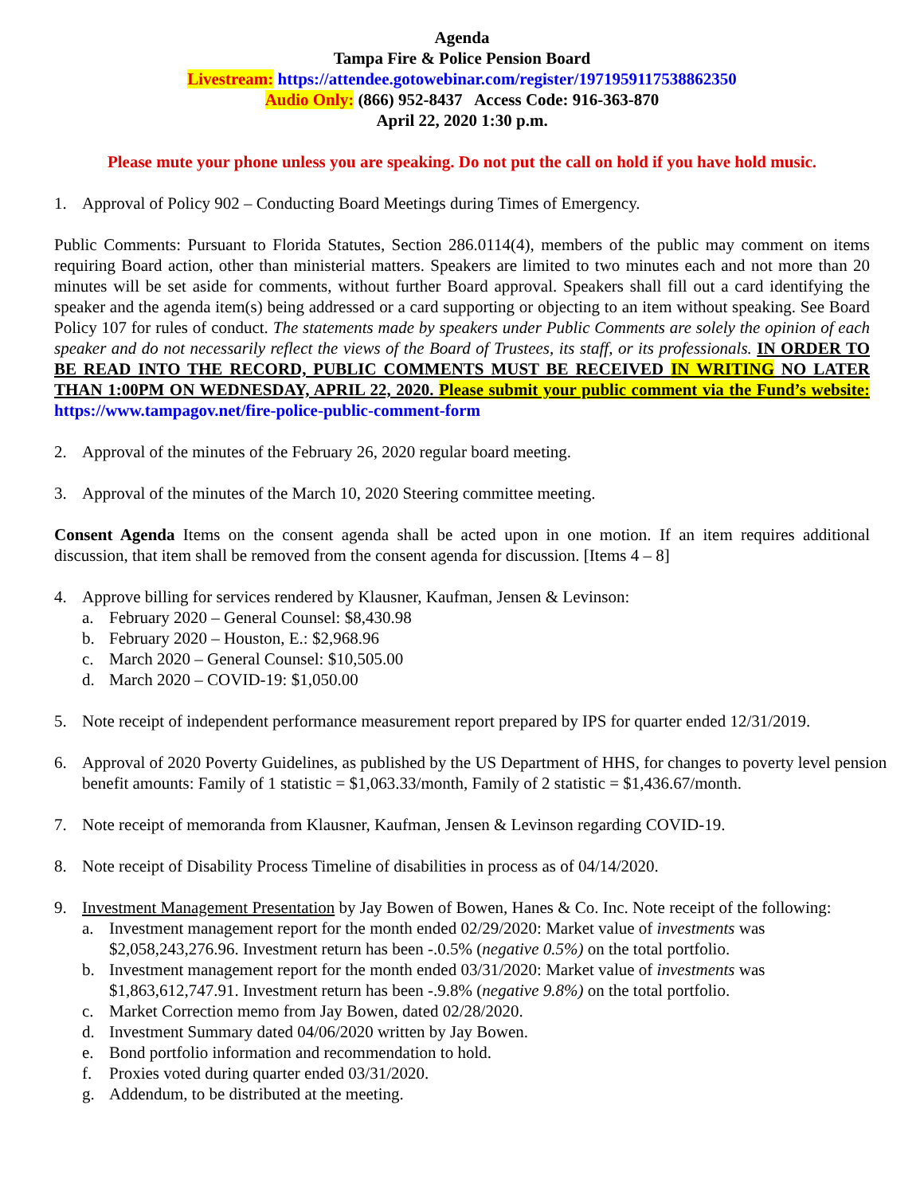Agenda
Tampa Fire & Police Pension Board
Livestream: https://attendee.gotowebinar.com/register/1971959117538862350
Audio Only: (866) 952-8437 Access Code: 916-363-870
April 22, 2020 1:30 p.m.
Please mute your phone unless you are speaking. Do not put the call on hold if you have hold music.
1. Approval of Policy 902 – Conducting Board Meetings during Times of Emergency.
Public Comments: Pursuant to Florida Statutes, Section 286.0114(4), members of the public may comment on items requiring Board action, other than ministerial matters. Speakers are limited to two minutes each and not more than 20 minutes will be set aside for comments, without further Board approval. Speakers shall fill out a card identifying the speaker and the agenda item(s) being addressed or a card supporting or objecting to an item without speaking. See Board Policy 107 for rules of conduct. The statements made by speakers under Public Comments are solely the opinion of each speaker and do not necessarily reflect the views of the Board of Trustees, its staff, or its professionals. IN ORDER TO BE READ INTO THE RECORD, PUBLIC COMMENTS MUST BE RECEIVED IN WRITING NO LATER THAN 1:00PM ON WEDNESDAY, APRIL 22, 2020. Please submit your public comment via the Fund’s website: https://www.tampagov.net/fire-police-public-comment-form
2. Approval of the minutes of the February 26, 2020 regular board meeting.
3. Approval of the minutes of the March 10, 2020 Steering committee meeting.
Consent Agenda Items on the consent agenda shall be acted upon in one motion. If an item requires additional discussion, that item shall be removed from the consent agenda for discussion. [Items 4 – 8]
4. Approve billing for services rendered by Klausner, Kaufman, Jensen & Levinson:
a. February 2020 – General Counsel: $8,430.98
b. February 2020 – Houston, E.: $2,968.96
c. March 2020 – General Counsel: $10,505.00
d. March 2020 – COVID-19: $1,050.00
5. Note receipt of independent performance measurement report prepared by IPS for quarter ended 12/31/2019.
6. Approval of 2020 Poverty Guidelines, as published by the US Department of HHS, for changes to poverty level pension benefit amounts: Family of 1 statistic = $1,063.33/month, Family of 2 statistic = $1,436.67/month.
7. Note receipt of memoranda from Klausner, Kaufman, Jensen & Levinson regarding COVID-19.
8. Note receipt of Disability Process Timeline of disabilities in process as of 04/14/2020.
9. Investment Management Presentation by Jay Bowen of Bowen, Hanes & Co. Inc. Note receipt of the following:
a. Investment management report for the month ended 02/29/2020: Market value of investments was $2,058,243,276.96. Investment return has been -.0.5% (negative 0.5%) on the total portfolio.
b. Investment management report for the month ended 03/31/2020: Market value of investments was $1,863,612,747.91. Investment return has been -.9.8% (negative 9.8%) on the total portfolio.
c. Market Correction memo from Jay Bowen, dated 02/28/2020.
d. Investment Summary dated 04/06/2020 written by Jay Bowen.
e. Bond portfolio information and recommendation to hold.
f. Proxies voted during quarter ended 03/31/2020.
g. Addendum, to be distributed at the meeting.